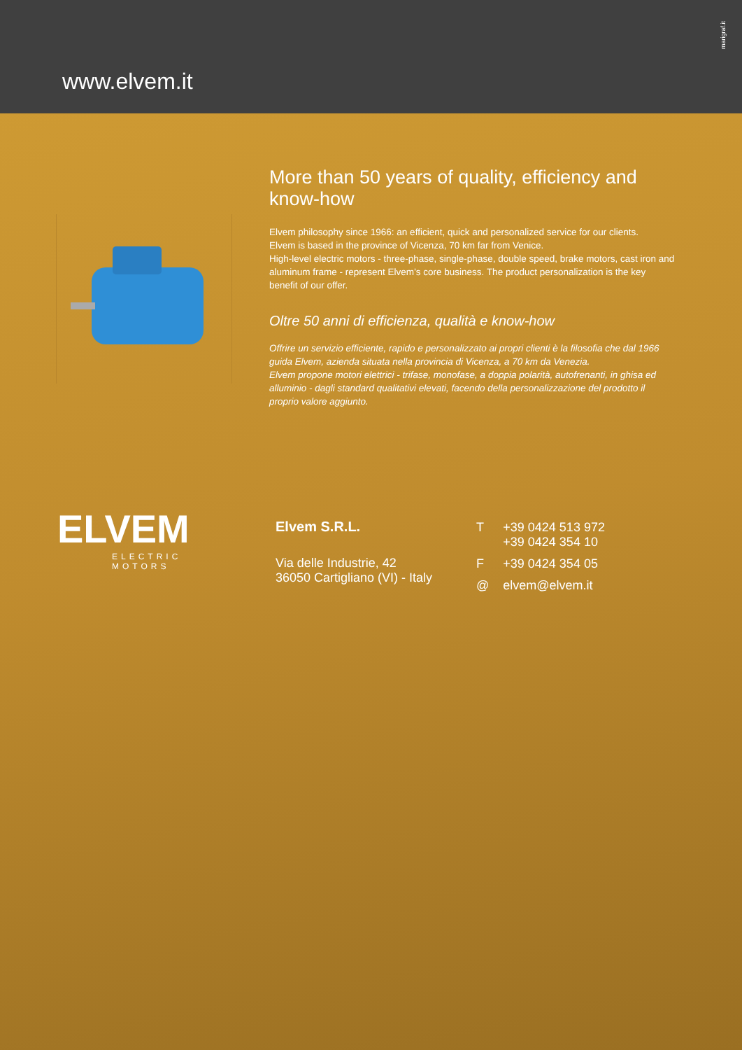www.elvem.it
marigraf.it
More than 50 years of quality, efficiency and know-how
Elvem philosophy since 1966: an efficient, quick and personalized service for our clients.
Elvem is based in the province of Vicenza, 70 km far from Venice.
High-level electric motors - three-phase, single-phase, double speed, brake motors, cast iron and aluminum frame - represent Elvem’s core business. The product personalization is the key benefit of our offer.
Oltre 50 anni di efficienza, qualità e know-how
Offrire un servizio efficiente, rapido e personalizzato ai propri clienti è la filosofia che dal 1966 guida Elvem, azienda situata nella provincia di Vicenza, a 70 km da Venezia.
Elvem propone motori elettrici - trifase, monofase, a doppia polarità, autofrenanti, in ghisa ed alluminio - dagli standard qualitativi elevati, facendo della personalizzazione del prodotto il proprio valore aggiunto.
ELVEM
ELECTRIC MOTORS
Elvem S.R.L.
Via delle Industrie, 42
36050 Cartigliano (VI) - Italy
| T | +39 0424 513 972 +39 0424 354 10 |
| F | +39 0424 354 05 |
| @ | elvem@elvem.it |